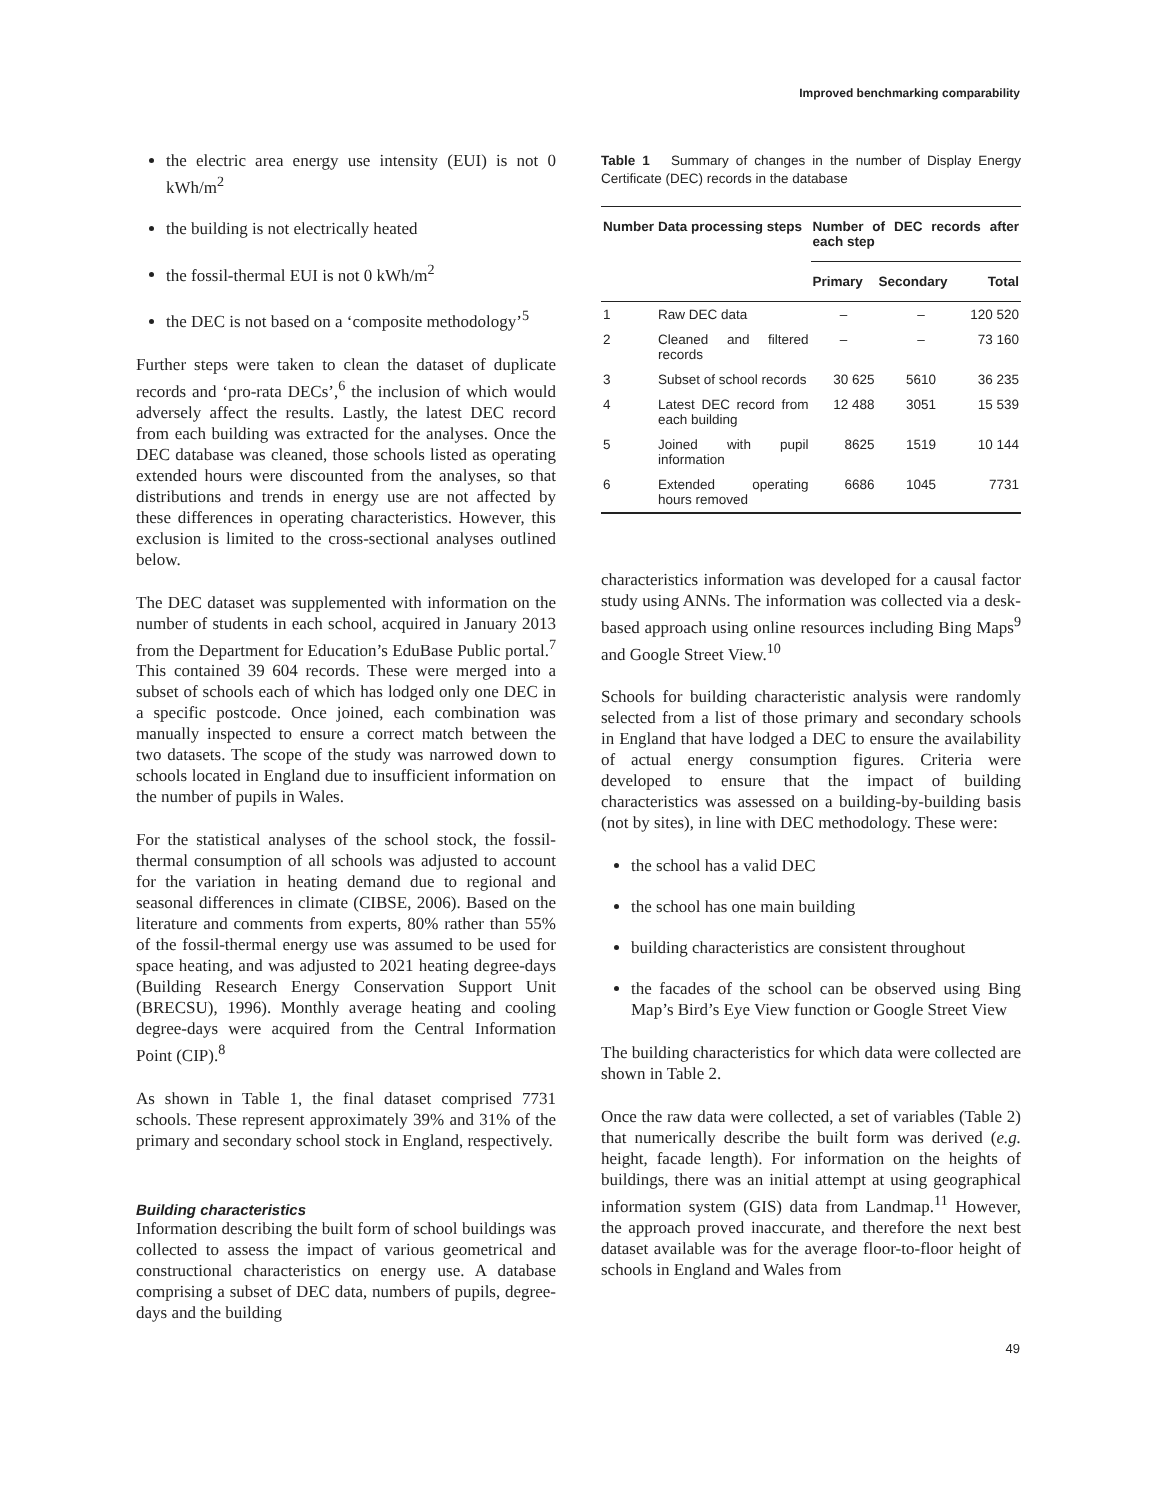Improved benchmarking comparability
the electric area energy use intensity (EUI) is not 0 kWh/m<sup>2</sup>
the building is not electrically heated
the fossil-thermal EUI is not 0 kWh/m<sup>2</sup>
the DEC is not based on a ‘composite methodology’<sup>5</sup>
Further steps were taken to clean the dataset of duplicate records and ‘pro-rata DECs’,<sup>6</sup> the inclusion of which would adversely affect the results. Lastly, the latest DEC record from each building was extracted for the analyses. Once the DEC database was cleaned, those schools listed as operating extended hours were discounted from the analyses, so that distributions and trends in energy use are not affected by these differences in operating characteristics. However, this exclusion is limited to the cross-sectional analyses outlined below.
The DEC dataset was supplemented with information on the number of students in each school, acquired in January 2013 from the Department for Education’s EduBase Public portal.<sup>7</sup> This contained 39 604 records. These were merged into a subset of schools each of which has lodged only one DEC in a specific postcode. Once joined, each combination was manually inspected to ensure a correct match between the two datasets. The scope of the study was narrowed down to schools located in England due to insufficient information on the number of pupils in Wales.
For the statistical analyses of the school stock, the fossil-thermal consumption of all schools was adjusted to account for the variation in heating demand due to regional and seasonal differences in climate (CIBSE, 2006). Based on the literature and comments from experts, 80% rather than 55% of the fossil-thermal energy use was assumed to be used for space heating, and was adjusted to 2021 heating degree-days (Building Research Energy Conservation Support Unit (BRECSU), 1996). Monthly average heating and cooling degree-days were acquired from the Central Information Point (CIP).<sup>8</sup>
As shown in Table 1, the final dataset comprised 7731 schools. These represent approximately 39% and 31% of the primary and secondary school stock in England, respectively.
Building characteristics
Information describing the built form of school buildings was collected to assess the impact of various geometrical and constructional characteristics on energy use. A database comprising a subset of DEC data, numbers of pupils, degree-days and the building
Table 1 Summary of changes in the number of Display Energy Certificate (DEC) records in the database
| Number | Data processing steps | Number of DEC records after each step | | |
| --- | --- | --- | --- | --- |
| | | Primary | Secondary | Total |
| 1 | Raw DEC data | – | – | 120 520 |
| 2 | Cleaned and filtered records | – | – | 73 160 |
| 3 | Subset of school records | 30 625 | 5610 | 36 235 |
| 4 | Latest DEC record from each building | 12 488 | 3051 | 15 539 |
| 5 | Joined with pupil information | 8625 | 1519 | 10 144 |
| 6 | Extended operating hours removed | 6686 | 1045 | 7731 |
characteristics information was developed for a causal factor study using ANNs. The information was collected via a desk-based approach using online resources including Bing Maps<sup>9</sup> and Google Street View.<sup>10</sup>
Schools for building characteristic analysis were randomly selected from a list of those primary and secondary schools in England that have lodged a DEC to ensure the availability of actual energy consumption figures. Criteria were developed to ensure that the impact of building characteristics was assessed on a building-by-building basis (not by sites), in line with DEC methodology. These were:
the school has a valid DEC
the school has one main building
building characteristics are consistent throughout
the facades of the school can be observed using Bing Map’s Bird’s Eye View function or Google Street View
The building characteristics for which data were collected are shown in Table 2.
Once the raw data were collected, a set of variables (Table 2) that numerically describe the built form was derived (e.g. height, facade length). For information on the heights of buildings, there was an initial attempt at using geographical information system (GIS) data from Landmap.<sup>11</sup> However, the approach proved inaccurate, and therefore the next best dataset available was for the average floor-to-floor height of schools in England and Wales from
49